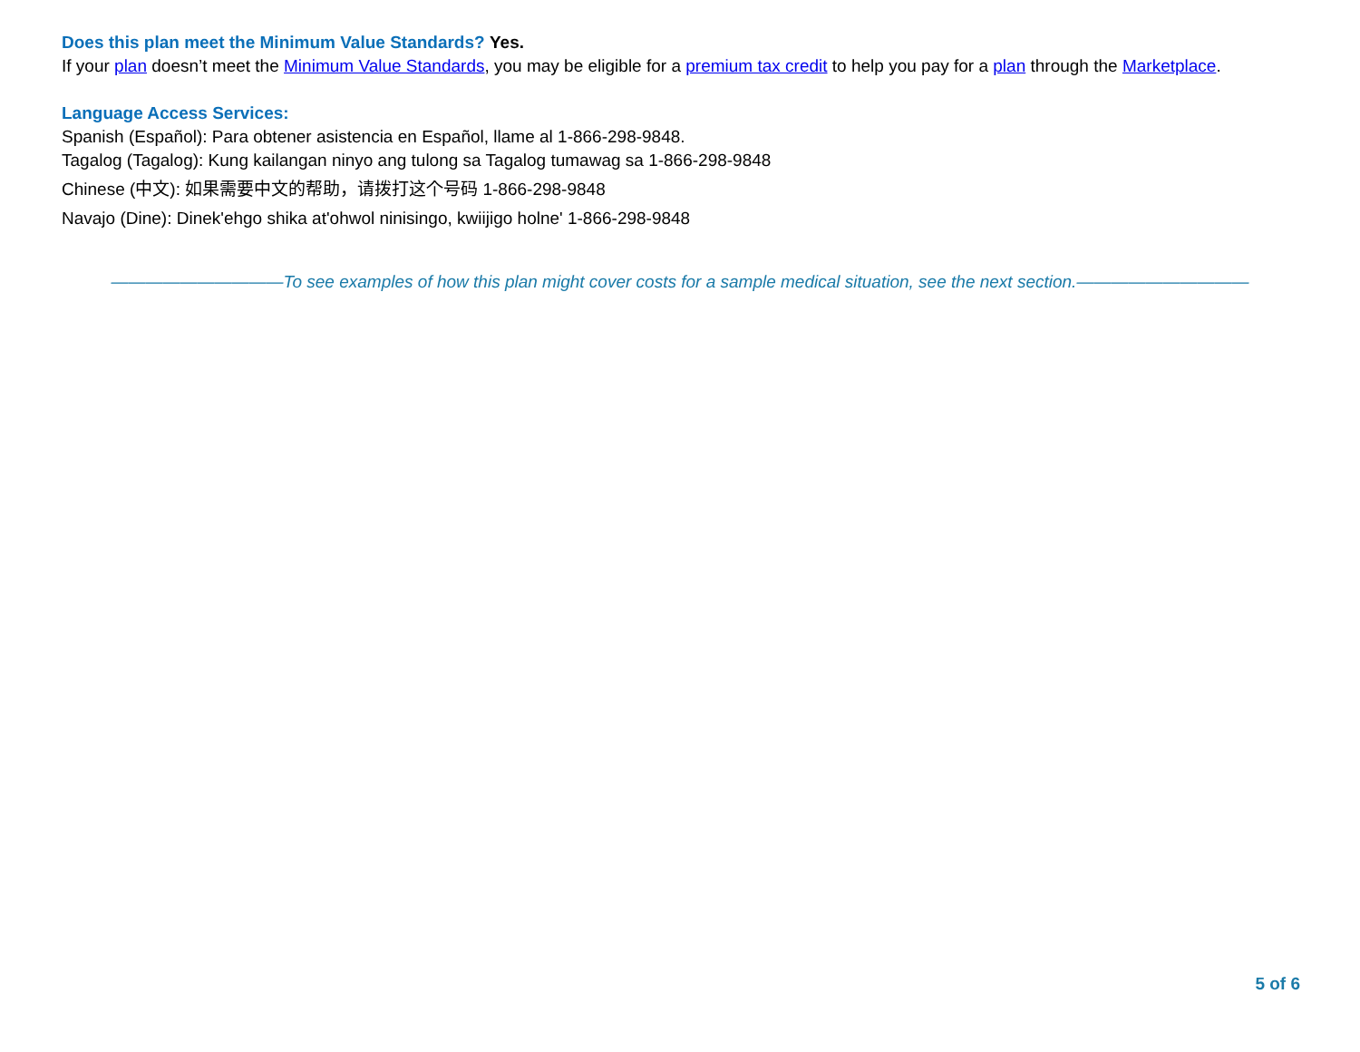Does this plan meet the Minimum Value Standards? Yes.
If your plan doesn’t meet the Minimum Value Standards, you may be eligible for a premium tax credit to help you pay for a plan through the Marketplace.
Language Access Services:
Spanish (Español): Para obtener asistencia en Español, llame al 1-866-298-9848.
Tagalog (Tagalog): Kung kailangan ninyo ang tulong sa Tagalog tumawag sa 1-866-298-9848
Chinese (中文): 如果需要中文的帮助，请拨打这个号码 1-866-298-9848
Navajo (Dine): Dinek'ehgo shika at'ohwol ninisingo, kwiijigo holne' 1-866-298-9848
——————————To see examples of how this plan might cover costs for a sample medical situation, see the next section.——————————
5 of 6